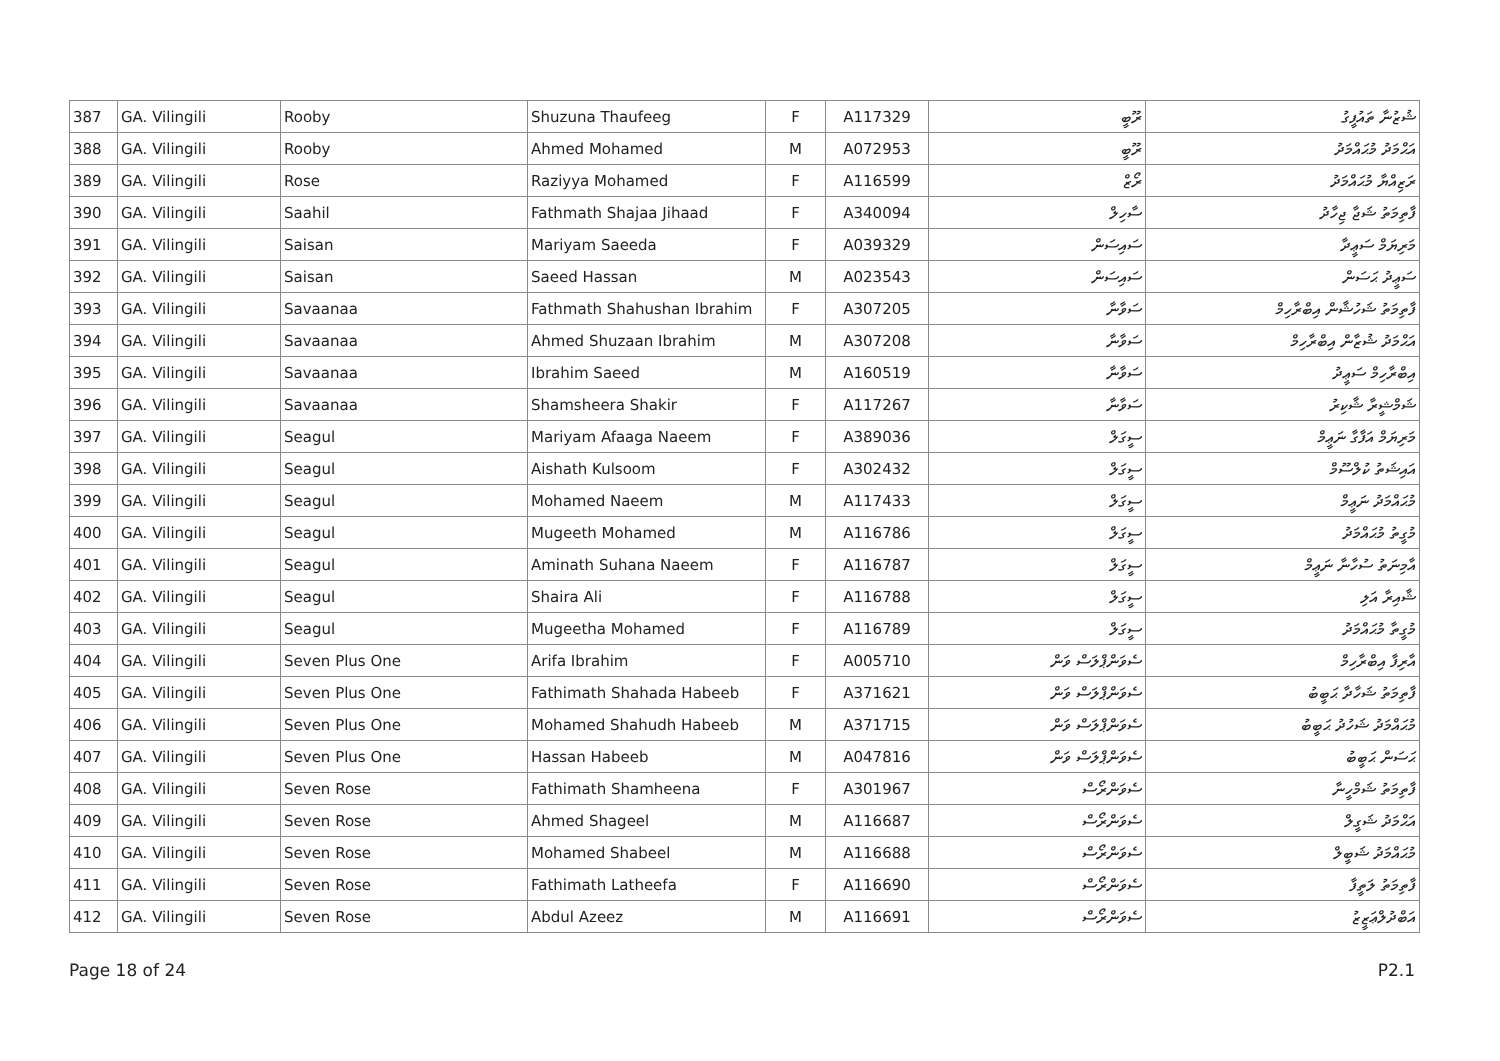| 387 | GA. Vilingili | Rooby | Shuzuna Thaufeeg | F | A117329 | ރޫބީ | ޝުޒުނާ ތައުފީގު |
| 388 | GA. Vilingili | Rooby | Ahmed Mohamed | M | A072953 | ރޫބީ | އަޙްމަދު މުޙައްމަދު |
| 389 | GA. Vilingili | Rose | Raziyya Mohamed | F | A116599 | ރޯޒް | ރަޒިއްޔާ މުޙައްމަދު |
| 390 | GA. Vilingili | Saahil | Fathmath Shajaa Jihaad | F | A340094 | ސާހިލް | ފާތިމަތު ޝަޖާ ޖިހާދު |
| 391 | GA. Vilingili | Saisan | Mariyam Saeeda | F | A039329 | ސައިސަން | މަރިޔަމް ސަޢީދާ |
| 392 | GA. Vilingili | Saisan | Saeed Hassan | M | A023543 | ސައިސަން | ސަޢީދު ޙަސަން |
| 393 | GA. Vilingili | Savaanaa | Fathmath Shahushan Ibrahim | F | A307205 | ސަވާނާ | ފާތިމަތު ޝަހުޝާން އިބްރާހިމް |
| 394 | GA. Vilingili | Savaanaa | Ahmed Shuzaan Ibrahim | M | A307208 | ސަވާނާ | އަޙްމަދު ޝުޒާން އިބްރާހިމް |
| 395 | GA. Vilingili | Savaanaa | Ibrahim Saeed | M | A160519 | ސަވާނާ | އިބްރާހިމް ސަޢީދު |
| 396 | GA. Vilingili | Savaanaa | Shamsheera Shakir | F | A117267 | ސަވާނާ | ޝަމްޝީރާ ޝާކިރު |
| 397 | GA. Vilingili | Seagul | Mariyam Afaaga Naeem | F | A389036 | ސީގަލް | މަރިޔަމް އަފާގާ ނަޢީމް |
| 398 | GA. Vilingili | Seagul | Aishath Kulsoom | F | A302432 | ސީގަލް | އައިޝަތު ކުލްސޫމް |
| 399 | GA. Vilingili | Seagul | Mohamed Naeem | M | A117433 | ސީގަލް | މުޙައްމަދު ނަޢީމް |
| 400 | GA. Vilingili | Seagul | Mugeeth Mohamed | M | A116786 | ސީގަލް | މުގީތު މުޙައްމަދު |
| 401 | GA. Vilingili | Seagul | Aminath Suhana Naeem | F | A116787 | ސީގަލް | އާމިނަތު ސުހާނާ ނަޢީމް |
| 402 | GA. Vilingili | Seagul | Shaira Ali | F | A116788 | ސީގަލް | ޝާއިރާ އަލި |
| 403 | GA. Vilingili | Seagul | Mugeetha Mohamed | F | A116789 | ސީގަލް | މުގީތާ މުޙައްމަދު |
| 404 | GA. Vilingili | Seven Plus One | Arifa Ibrahim | F | A005710 | ސެވަންޕްލަސް ވަން | އާރިފާ އިބްރާހިމް |
| 405 | GA. Vilingili | Seven Plus One | Fathimath Shahada Habeeb | F | A371621 | ސެވަންޕްލަސް ވަން | ފާތިމަތު ޝަހާދާ ޙަބީބު |
| 406 | GA. Vilingili | Seven Plus One | Mohamed Shahudh Habeeb | M | A371715 | ސެވަންޕްލަސް ވަން | މުޙައްމަދު ޝަހުދު ޙަބީބު |
| 407 | GA. Vilingili | Seven Plus One | Hassan Habeeb | M | A047816 | ސެވަންޕްލަސް ވަން | ޙަސަން ޙަބީބު |
| 408 | GA. Vilingili | Seven Rose | Fathimath Shamheena | F | A301967 | ސެވަންރޯސް | ފާތިމަތު ޝަމްހީނާ |
| 409 | GA. Vilingili | Seven Rose | Ahmed Shageel | M | A116687 | ސެވަންރޯސް | އަޙްމަދު ޝަގީލް |
| 410 | GA. Vilingili | Seven Rose | Mohamed Shabeel | M | A116688 | ސެވަންރޯސް | މުޙައްމަދު ޝަބީލް |
| 411 | GA. Vilingili | Seven Rose | Fathimath Latheefa | F | A116690 | ސެވަންރޯސް | ފާތިމަތު ލަތީފާ |
| 412 | GA. Vilingili | Seven Rose | Abdul Azeez | M | A116691 | ސެވަންރޯސް | އަބްދުލްޢަޒީޒު |
Page 18 of 24 P2.1